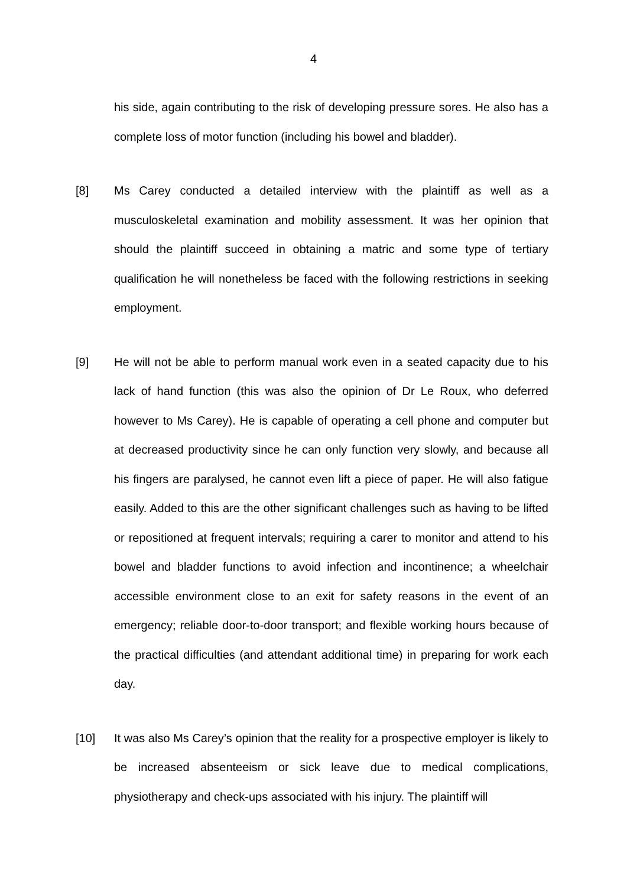4
his side, again contributing to the risk of developing pressure sores. He also has a complete loss of motor function (including his bowel and bladder).
[8] Ms Carey conducted a detailed interview with the plaintiff as well as a musculoskeletal examination and mobility assessment. It was her opinion that should the plaintiff succeed in obtaining a matric and some type of tertiary qualification he will nonetheless be faced with the following restrictions in seeking employment.
[9] He will not be able to perform manual work even in a seated capacity due to his lack of hand function (this was also the opinion of Dr Le Roux, who deferred however to Ms Carey). He is capable of operating a cell phone and computer but at decreased productivity since he can only function very slowly, and because all his fingers are paralysed, he cannot even lift a piece of paper. He will also fatigue easily. Added to this are the other significant challenges such as having to be lifted or repositioned at frequent intervals; requiring a carer to monitor and attend to his bowel and bladder functions to avoid infection and incontinence; a wheelchair accessible environment close to an exit for safety reasons in the event of an emergency; reliable door-to-door transport; and flexible working hours because of the practical difficulties (and attendant additional time) in preparing for work each day.
[10] It was also Ms Carey’s opinion that the reality for a prospective employer is likely to be increased absenteeism or sick leave due to medical complications, physiotherapy and check-ups associated with his injury. The plaintiff will